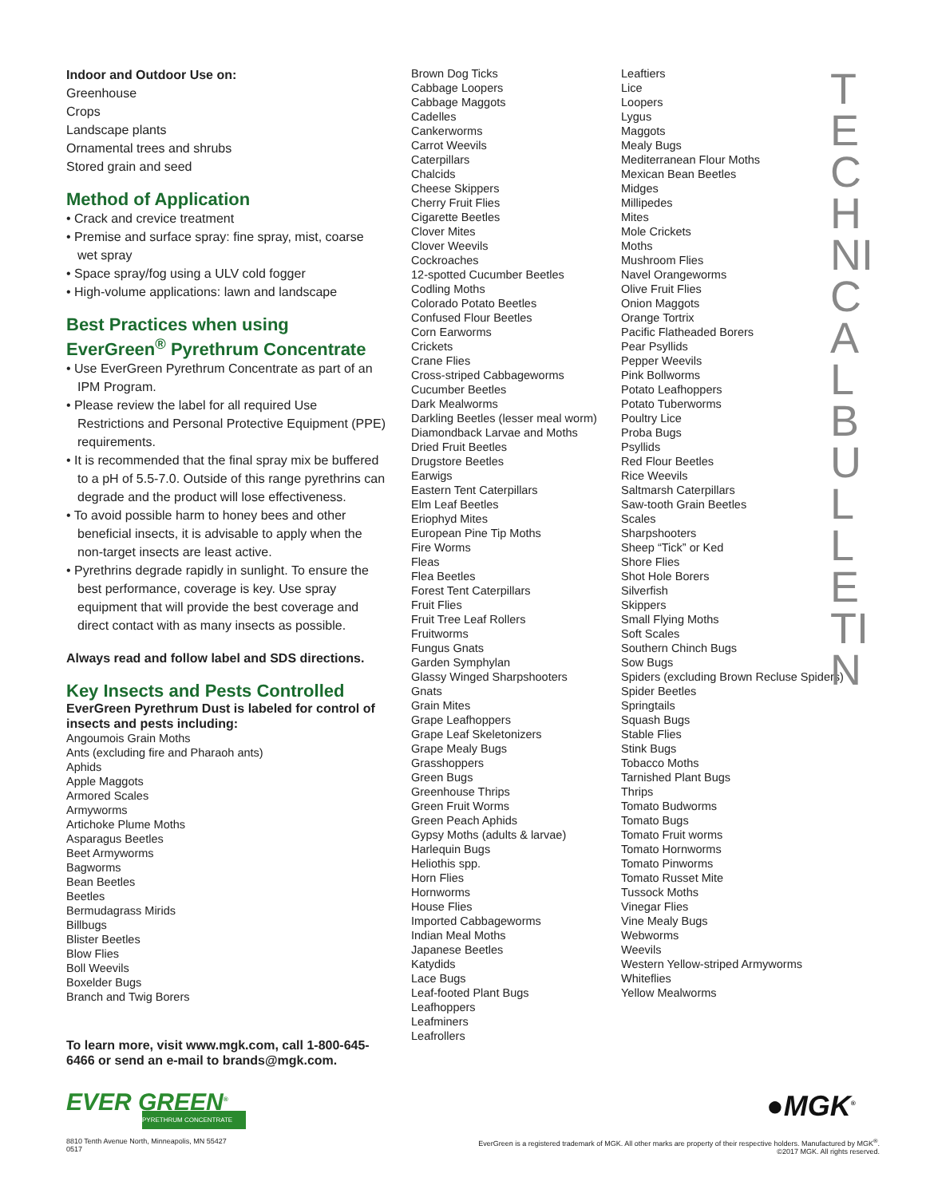Indoor and Outdoor Use on:
Greenhouse
Crops
Landscape plants
Ornamental trees and shrubs
Stored grain and seed
Method of Application
• Crack and crevice treatment
• Premise and surface spray: fine spray, mist, coarse wet spray
• Space spray/fog using a ULV cold fogger
• High-volume applications: lawn and landscape
Best Practices when using EverGreen<sup>®</sup> Pyrethrum Concentrate
• Use EverGreen Pyrethrum Concentrate as part of an IPM Program.
• Please review the label for all required Use Restrictions and Personal Protective Equipment (PPE) requirements.
• It is recommended that the final spray mix be buffered to a pH of 5.5-7.0. Outside of this range pyrethrins can degrade and the product will lose effectiveness.
• To avoid possible harm to honey bees and other beneficial insects, it is advisable to apply when the non-target insects are least active.
• Pyrethrins degrade rapidly in sunlight. To ensure the best performance, coverage is key. Use spray equipment that will provide the best coverage and direct contact with as many insects as possible.
Always read and follow label and SDS directions.
Key Insects and Pests Controlled
EverGreen Pyrethrum Dust is labeled for control of insects and pests including:
Angoumois Grain Moths
Ants (excluding fire and Pharaoh ants)
Aphids
Apple Maggots
Armored Scales
Armyworms
Artichoke Plume Moths
Asparagus Beetles
Beet Armyworms
Bagworms
Bean Beetles
Beetles
Bermudagrass Mirids
Billbugs
Blister Beetles
Blow Flies
Boll Weevils
Boxelder Bugs
Branch and Twig Borers
To learn more, visit www.mgk.com, call 1-800-645-6466 or send an e-mail to brands@mgk.com.
EVER GREEN<sup>®</sup>
PYRETHRUM CONCENTRATE
Brown Dog Ticks
Cabbage Loopers
Cabbage Maggots
Cadelles
Cankerworms
Carrot Weevils
Caterpillars
Chalcids
Cheese Skippers
Cherry Fruit Flies
Cigarette Beetles
Clover Mites
Clover Weevils
Cockroaches
12-spotted Cucumber Beetles
Codling Moths
Colorado Potato Beetles
Confused Flour Beetles
Corn Earworms
Crickets
Crane Flies
Cross-striped Cabbageworms
Cucumber Beetles
Dark Mealworms
Darkling Beetles (lesser meal worm)
Diamondback Larvae and Moths
Dried Fruit Beetles
Drugstore Beetles
Earwigs
Eastern Tent Caterpillars
Elm Leaf Beetles
Eriophyd Mites
European Pine Tip Moths
Fire Worms
Fleas
Flea Beetles
Forest Tent Caterpillars
Fruit Flies
Fruit Tree Leaf Rollers
Fruitworms
Fungus Gnats
Garden Symphylan
Glassy Winged Sharpshooters
Gnats
Grain Mites
Grape Leafhoppers
Grape Leaf Skeletonizers
Grape Mealy Bugs
Grasshoppers
Green Bugs
Greenhouse Thrips
Green Fruit Worms
Green Peach Aphids
Gypsy Moths (adults & larvae)
Harlequin Bugs
Heliothis spp.
Horn Flies
Hornworms
House Flies
Imported Cabbageworms
Indian Meal Moths
Japanese Beetles
Katydids
Lace Bugs
Leaf-footed Plant Bugs
Leafhoppers
Leafminers
Leafrollers
Leaftiers
Lice
Loopers
Lygus
Maggots
Mealy Bugs
Mediterranean Flour Moths
Mexican Bean Beetles
Midges
Millipedes
Mites
Mole Crickets
Moths
Mushroom Flies
Navel Orangeworms
Olive Fruit Flies
Onion Maggots
Orange Tortrix
Pacific Flatheaded Borers
Pear Psyllids
Pepper Weevils
Pink Bollworms
Potato Leafhoppers
Potato Tuberworms
Poultry Lice
Proba Bugs
Psyllids
Red Flour Beetles
Rice Weevils
Saltmarsh Caterpillars
Saw-tooth Grain Beetles
Scales
Sharpshooters
Sheep “Tick” or Ked
Shore Flies
Shot Hole Borers
Silverfish
Skippers
Small Flying Moths
Soft Scales
Southern Chinch Bugs
Sow Bugs
Spiders (excluding Brown Recluse Spiders)
Spider Beetles
Springtails
Squash Bugs
Stable Flies
Stink Bugs
Tobacco Moths
Tarnished Plant Bugs
Thrips
Tomato Budworms
Tomato Bugs
Tomato Fruit worms
Tomato Hornworms
Tomato Pinworms
Tomato Russet Mite
Tussock Moths
Vinegar Flies
Vine Mealy Bugs
Webworms
Weevils
Western Yellow-striped Armyworms
Whiteflies
Yellow Mealworms
TECHNICAL BULLETIN
●MGK<sup>®</sup>
8810 Tenth Avenue North, Minneapolis, MN 55427
0517
EverGreen is a registered trademark of MGK. All other marks are property of their respective holders. Manufactured by MGK<sup>®</sup>.
©2017 MGK. All rights reserved.